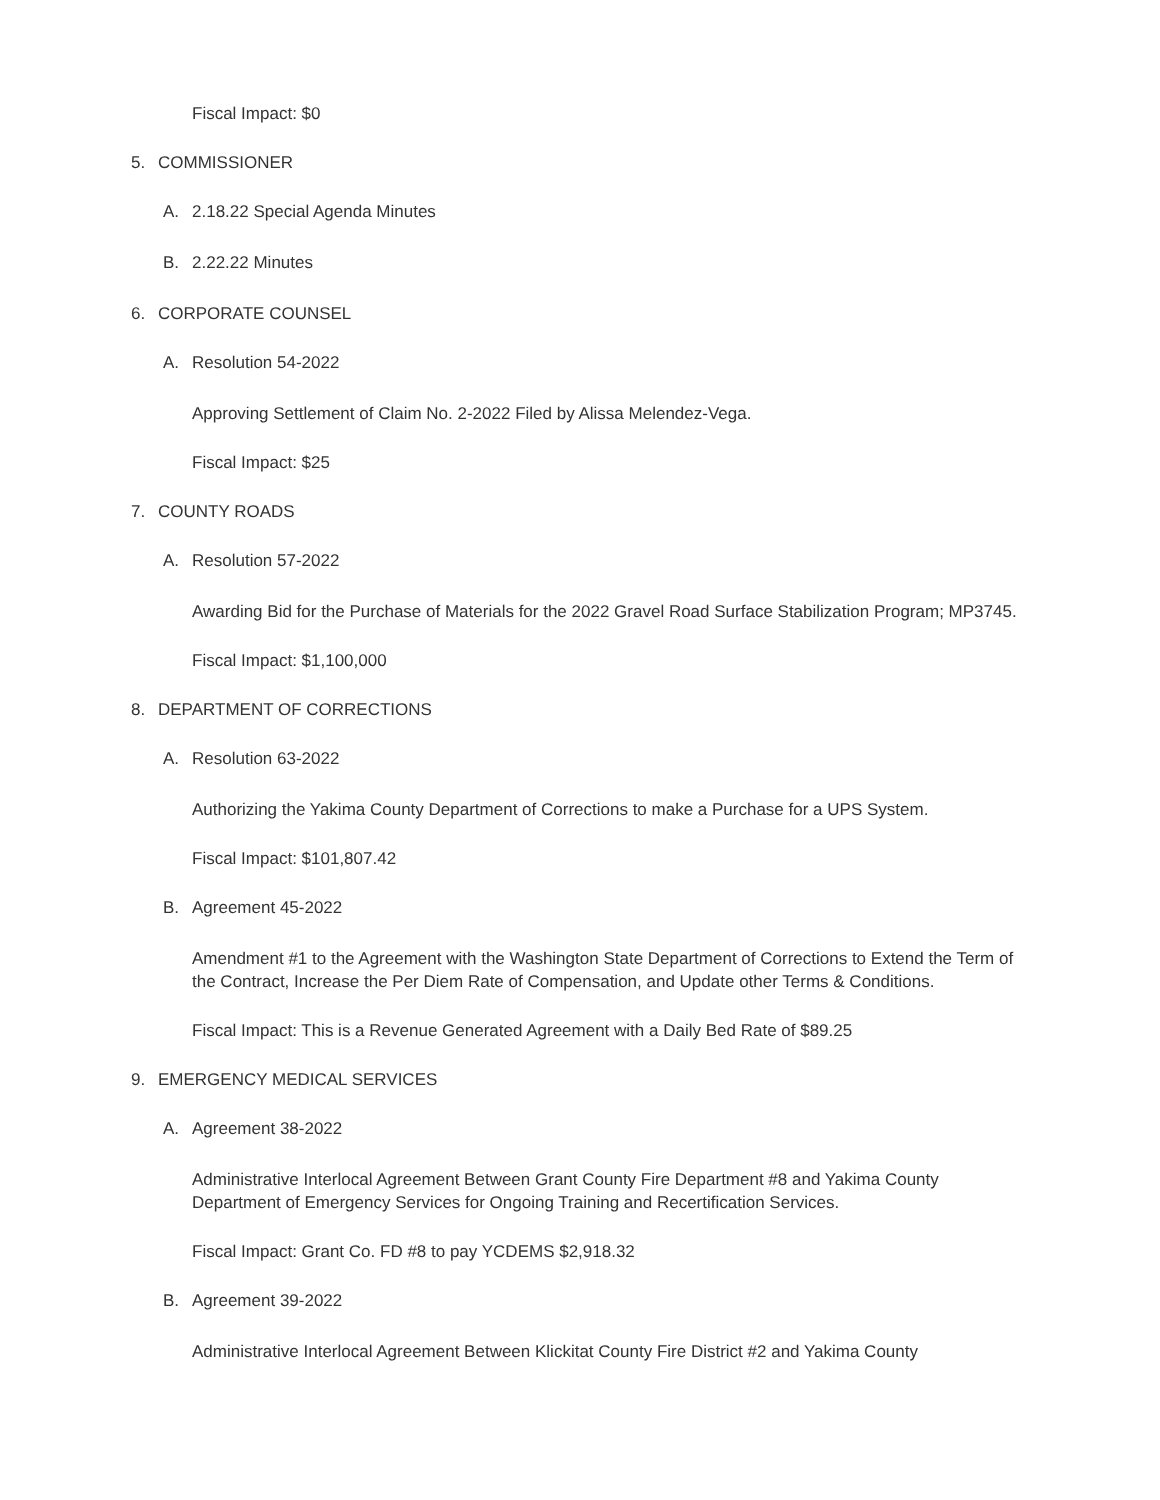Fiscal Impact: $0
5. COMMISSIONER
A. 2.18.22 Special Agenda Minutes
B. 2.22.22 Minutes
6. CORPORATE COUNSEL
A. Resolution 54-2022
Approving Settlement of Claim No. 2-2022 Filed by Alissa Melendez-Vega.
Fiscal Impact: $25
7. COUNTY ROADS
A. Resolution 57-2022
Awarding Bid for the Purchase of Materials for the 2022 Gravel Road Surface Stabilization Program; MP3745.
Fiscal Impact: $1,100,000
8. DEPARTMENT OF CORRECTIONS
A. Resolution 63-2022
Authorizing the Yakima County Department of Corrections to make a Purchase for a UPS System.
Fiscal Impact: $101,807.42
B. Agreement 45-2022
Amendment #1 to the Agreement with the Washington State Department of Corrections to Extend the Term of the Contract, Increase the Per Diem Rate of Compensation, and Update other Terms & Conditions.
Fiscal Impact: This is a Revenue Generated Agreement with a Daily Bed Rate of $89.25
9. EMERGENCY MEDICAL SERVICES
A. Agreement 38-2022
Administrative Interlocal Agreement Between Grant County Fire Department #8 and Yakima County Department of Emergency Services for Ongoing Training and Recertification Services.
Fiscal Impact: Grant Co. FD #8 to pay YCDEMS $2,918.32
B. Agreement 39-2022
Administrative Interlocal Agreement Between Klickitat County Fire District #2 and Yakima County